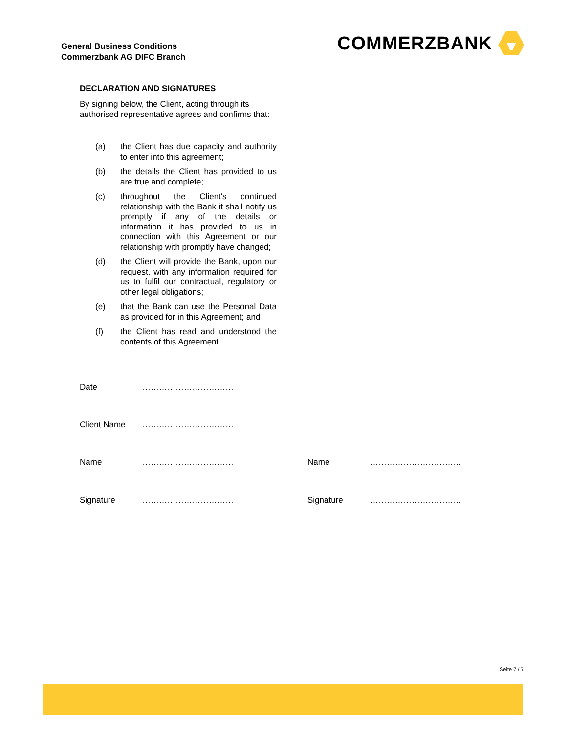General Business Conditions
Commerzbank AG DIFC Branch
COMMERZBANK
DECLARATION AND SIGNATURES
By signing below, the Client, acting through its authorised representative agrees and confirms that:
(a)
the Client has due capacity and authority to enter into this agreement;
(b)
the details the Client has provided to us are true and complete;
(c)
throughout the Client's continued relationship with the Bank it shall notify us promptly if any of the details or information it has provided to us in connection with this Agreement or our relationship with promptly have changed;
(d)
the Client will provide the Bank, upon our request, with any information required for us to fulfil our contractual, regulatory or other legal obligations;
(e)
that the Bank can use the Personal Data as provided for in this Agreement; and
(f)
the Client has read and understood the contents of this Agreement.
Date ……………………………
Client Name ……………………………
Name …………………………… Name ……………………………
Signature …………………………… Signature ……………………………
Seite 7 / 7